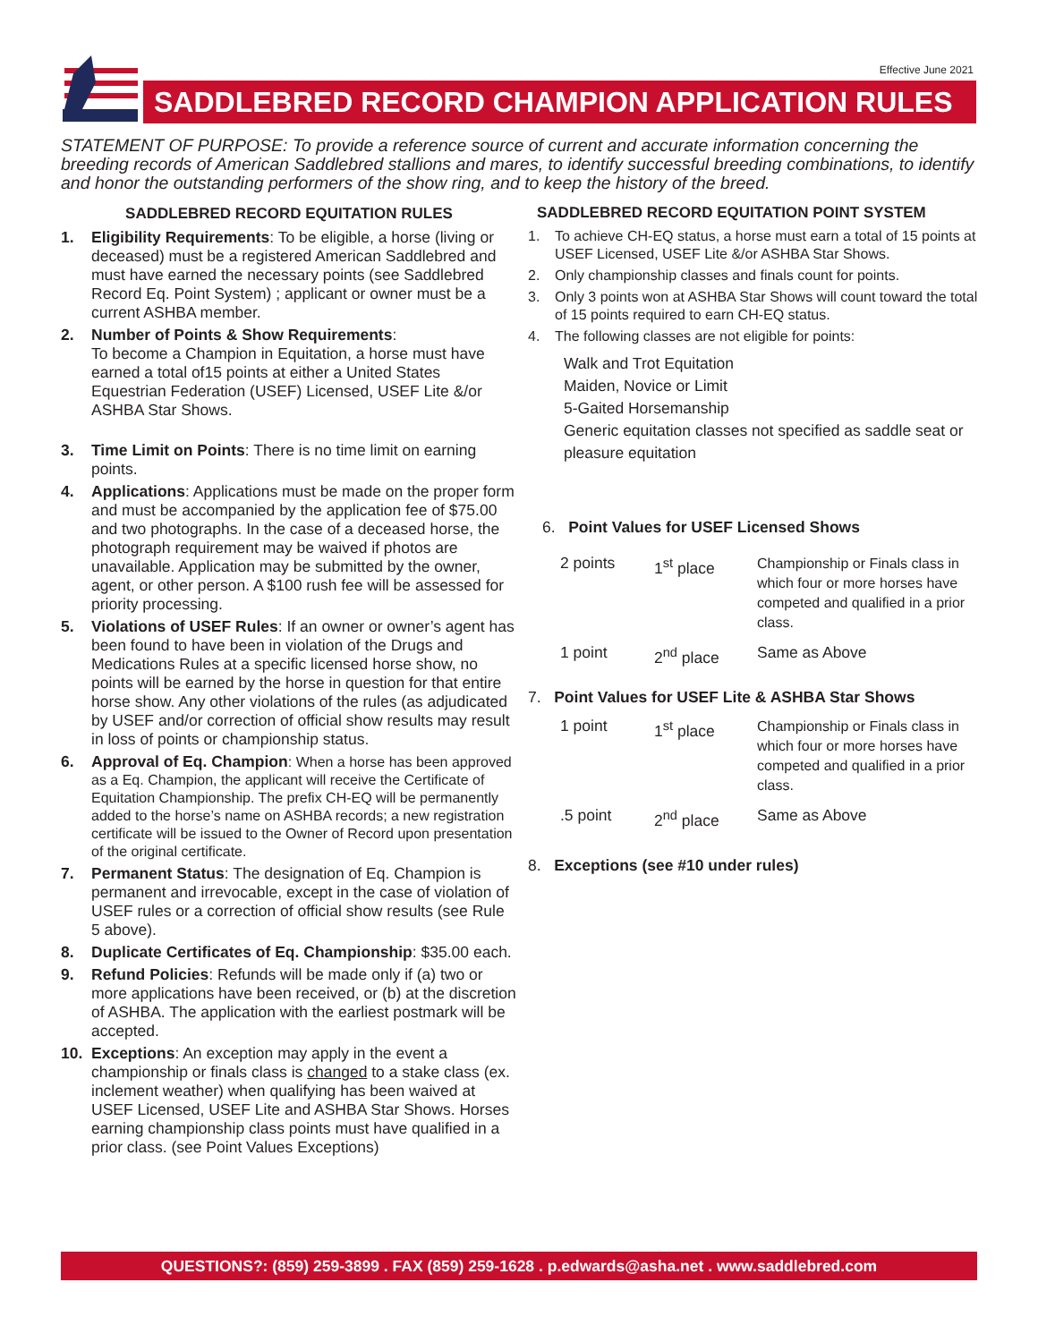Effective June 2021
SADDLEBRED RECORD CHAMPION APPLICATION RULES
STATEMENT OF PURPOSE: To provide a reference source of current and accurate information concerning the breeding records of American Saddlebred stallions and mares, to identify successful breeding combinations, to identify and honor the outstanding performers of the show ring, and to keep the history of the breed.
SADDLEBRED RECORD EQUITATION RULES
1. Eligibility Requirements: To be eligible, a horse (living or deceased) must be a registered American Saddlebred and must have earned the necessary points (see Saddlebred Record Eq. Point System) ; applicant or owner must be a current ASHBA member.
2. Number of Points & Show Requirements:
To become a Champion in Equitation, a horse must have earned a total of15 points at either a United States Equestrian Federation (USEF) Licensed, USEF Lite &/or ASHBA Star Shows.
3. Time Limit on Points: There is no time limit on earning points.
4. Applications: Applications must be made on the proper form and must be accompanied by the application fee of $75.00 and two photographs. In the case of a deceased horse, the photograph requirement may be waived if photos are unavailable. Application may be submitted by the owner, agent, or other person. A $100 rush fee will be assessed for priority processing.
5. Violations of USEF Rules: If an owner or owner’s agent has been found to have been in violation of the Drugs and Medications Rules at a specific licensed horse show, no points will be earned by the horse in question for that entire horse show. Any other violations of the rules (as adjudicated by USEF and/or correction of official show results may result in loss of points or championship status.
6. Approval of Eq. Champion: When a horse has been approved as a Eq. Champion, the applicant will receive the Certificate of Equitation Championship. The prefix CH-EQ will be permanently added to the horse’s name on ASHBA records; a new registration certificate will be issued to the Owner of Record upon presentation of the original certificate.
7. Permanent Status: The designation of Eq. Champion is permanent and irrevocable, except in the case of violation of USEF rules or a correction of official show results (see Rule 5 above).
8. Duplicate Certificates of Eq. Championship: $35.00 each.
9. Refund Policies: Refunds will be made only if (a) two or more applications have been received, or (b) at the discretion of ASHBA. The application with the earliest postmark will be accepted.
10. Exceptions: An exception may apply in the event a championship or finals class is changed to a stake class (ex. inclement weather) when qualifying has been waived at USEF Licensed, USEF Lite and ASHBA Star Shows. Horses earning championship class points must have qualified in a prior class. (see Point Values Exceptions)
SADDLEBRED RECORD EQUITATION POINT SYSTEM
1. To achieve CH-EQ status, a horse must earn a total of 15 points at USEF Licensed, USEF Lite &/or ASHBA Star Shows.
2. Only championship classes and finals count for points.
3. Only 3 points won at ASHBA Star Shows will count toward the total of 15 points required to earn CH-EQ status.
4. The following classes are not eligible for points:
Walk and Trot Equitation
Maiden, Novice or Limit
5-Gaited Horsemanship
Generic equitation classes not specified as saddle seat or pleasure equitation
6. Point Values for USEF Licensed Shows
| 2 points | 1<sup>st</sup> place | Championship or Finals class in which four or more horses have competed and qualified in a prior class. |
| 1 point | 2<sup>nd</sup> place | Same as Above |
7. Point Values for USEF Lite & ASHBA Star Shows
| 1 point | 1<sup>st</sup> place | Championship or Finals class in which four or more horses have competed and qualified in a prior class. |
| .5 point | 2<sup>nd</sup> place | Same as Above |
8. Exceptions (see #10 under rules)
QUESTIONS?: (859) 259-3899 . FAX (859) 259-1628 . p.edwards@asha.net . www.saddlebred.com